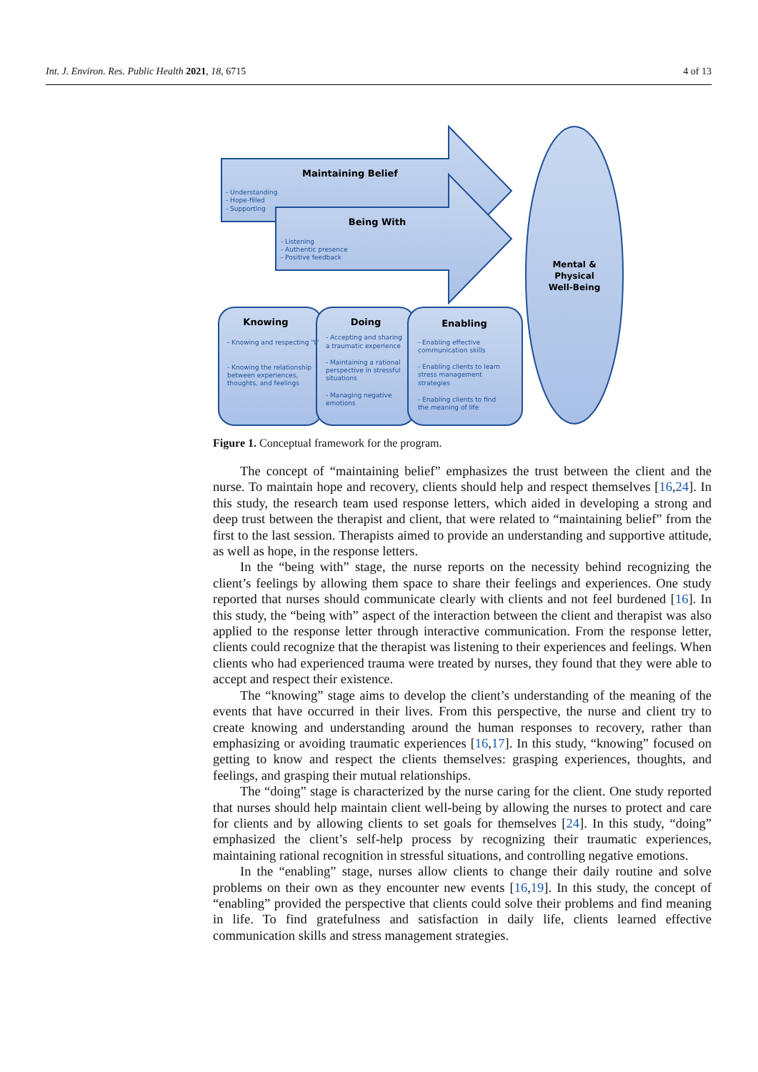Int. J. Environ. Res. Public Health 2021, 18, 6715 4 of 13
Maintaining Belief
Being With
Knowing
Doing
Enabling
Mental &
Physical
Well-Being
- Understanding
- Hope-filled
- Supporting
- Listening
- Authentic presence
- Positive feedback
- Knowing and respecting "I"
- Knowing the relationship
between experiences,
thoughts, and feelings
- Accepting and sharing
a traumatic experience
- Maintaining a rational
perspective in stressful
situations
- Managing negative
emotions
- Enabling effective
communication skills
- Enabling clients to learn
stress management
strategies
- Enabling clients to find
the meaning of life
Figure 1. Conceptual framework for the program.
The concept of “maintaining belief” emphasizes the trust between the client and the nurse. To maintain hope and recovery, clients should help and respect themselves [16,24]. In this study, the research team used response letters, which aided in developing a strong and deep trust between the therapist and client, that were related to “maintaining belief” from the first to the last session. Therapists aimed to provide an understanding and supportive attitude, as well as hope, in the response letters.
In the “being with” stage, the nurse reports on the necessity behind recognizing the client’s feelings by allowing them space to share their feelings and experiences. One study reported that nurses should communicate clearly with clients and not feel burdened [16]. In this study, the “being with” aspect of the interaction between the client and therapist was also applied to the response letter through interactive communication. From the response letter, clients could recognize that the therapist was listening to their experiences and feelings. When clients who had experienced trauma were treated by nurses, they found that they were able to accept and respect their existence.
The “knowing” stage aims to develop the client’s understanding of the meaning of the events that have occurred in their lives. From this perspective, the nurse and client try to create knowing and understanding around the human responses to recovery, rather than emphasizing or avoiding traumatic experiences [16,17]. In this study, “knowing” focused on getting to know and respect the clients themselves: grasping experiences, thoughts, and feelings, and grasping their mutual relationships.
The “doing” stage is characterized by the nurse caring for the client. One study reported that nurses should help maintain client well-being by allowing the nurses to protect and care for clients and by allowing clients to set goals for themselves [24]. In this study, “doing” emphasized the client’s self-help process by recognizing their traumatic experiences, maintaining rational recognition in stressful situations, and controlling negative emotions.
In the “enabling” stage, nurses allow clients to change their daily routine and solve problems on their own as they encounter new events [16,19]. In this study, the concept of “enabling” provided the perspective that clients could solve their problems and find meaning in life. To find gratefulness and satisfaction in daily life, clients learned effective communication skills and stress management strategies.